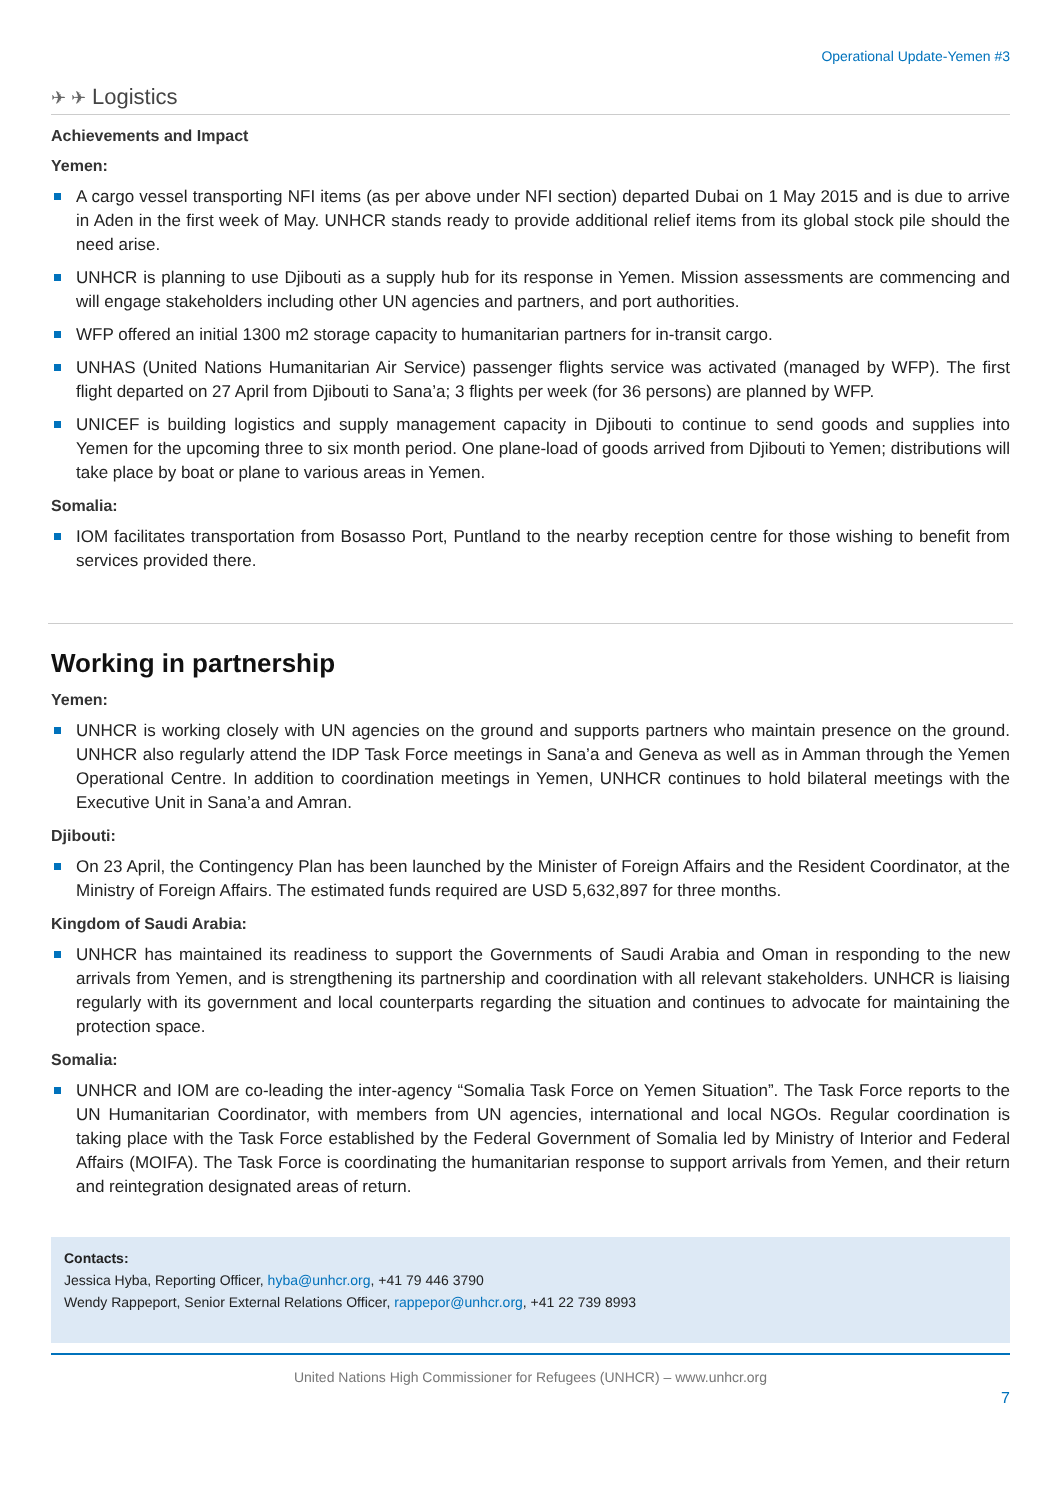Operational Update-Yemen #3
✈ ✈ Logistics
Achievements and Impact
Yemen:
A cargo vessel transporting NFI items (as per above under NFI section) departed Dubai on 1 May 2015 and is due to arrive in Aden in the first week of May. UNHCR stands ready to provide additional relief items from its global stock pile should the need arise.
UNHCR is planning to use Djibouti as a supply hub for its response in Yemen. Mission assessments are commencing and will engage stakeholders including other UN agencies and partners, and port authorities.
WFP offered an initial 1300 m2 storage capacity to humanitarian partners for in-transit cargo.
UNHAS (United Nations Humanitarian Air Service) passenger flights service was activated (managed by WFP). The first flight departed on 27 April from Djibouti to Sana’a; 3 flights per week (for 36 persons) are planned by WFP.
UNICEF is building logistics and supply management capacity in Djibouti to continue to send goods and supplies into Yemen for the upcoming three to six month period. One plane-load of goods arrived from Djibouti to Yemen; distributions will take place by boat or plane to various areas in Yemen.
Somalia:
IOM facilitates transportation from Bosasso Port, Puntland to the nearby reception centre for those wishing to benefit from services provided there.
Working in partnership
Yemen:
UNHCR is working closely with UN agencies on the ground and supports partners who maintain presence on the ground. UNHCR also regularly attend the IDP Task Force meetings in Sana’a and Geneva as well as in Amman through the Yemen Operational Centre. In addition to coordination meetings in Yemen, UNHCR continues to hold bilateral meetings with the Executive Unit in Sana’a and Amran.
Djibouti:
On 23 April, the Contingency Plan has been launched by the Minister of Foreign Affairs and the Resident Coordinator, at the Ministry of Foreign Affairs. The estimated funds required are USD 5,632,897 for three months.
Kingdom of Saudi Arabia:
UNHCR has maintained its readiness to support the Governments of Saudi Arabia and Oman in responding to the new arrivals from Yemen, and is strengthening its partnership and coordination with all relevant stakeholders. UNHCR is liaising regularly with its government and local counterparts regarding the situation and continues to advocate for maintaining the protection space.
Somalia:
UNHCR and IOM are co-leading the inter-agency “Somalia Task Force on Yemen Situation”. The Task Force reports to the UN Humanitarian Coordinator, with members from UN agencies, international and local NGOs. Regular coordination is taking place with the Task Force established by the Federal Government of Somalia led by Ministry of Interior and Federal Affairs (MOIFA). The Task Force is coordinating the humanitarian response to support arrivals from Yemen, and their return and reintegration designated areas of return.
Contacts:
Jessica Hyba, Reporting Officer, hyba@unhcr.org, +41 79 446 3790
Wendy Rappeport, Senior External Relations Officer, rappepor@unhcr.org, +41 22 739 8993
United Nations High Commissioner for Refugees (UNHCR) – www.unhcr.org
7